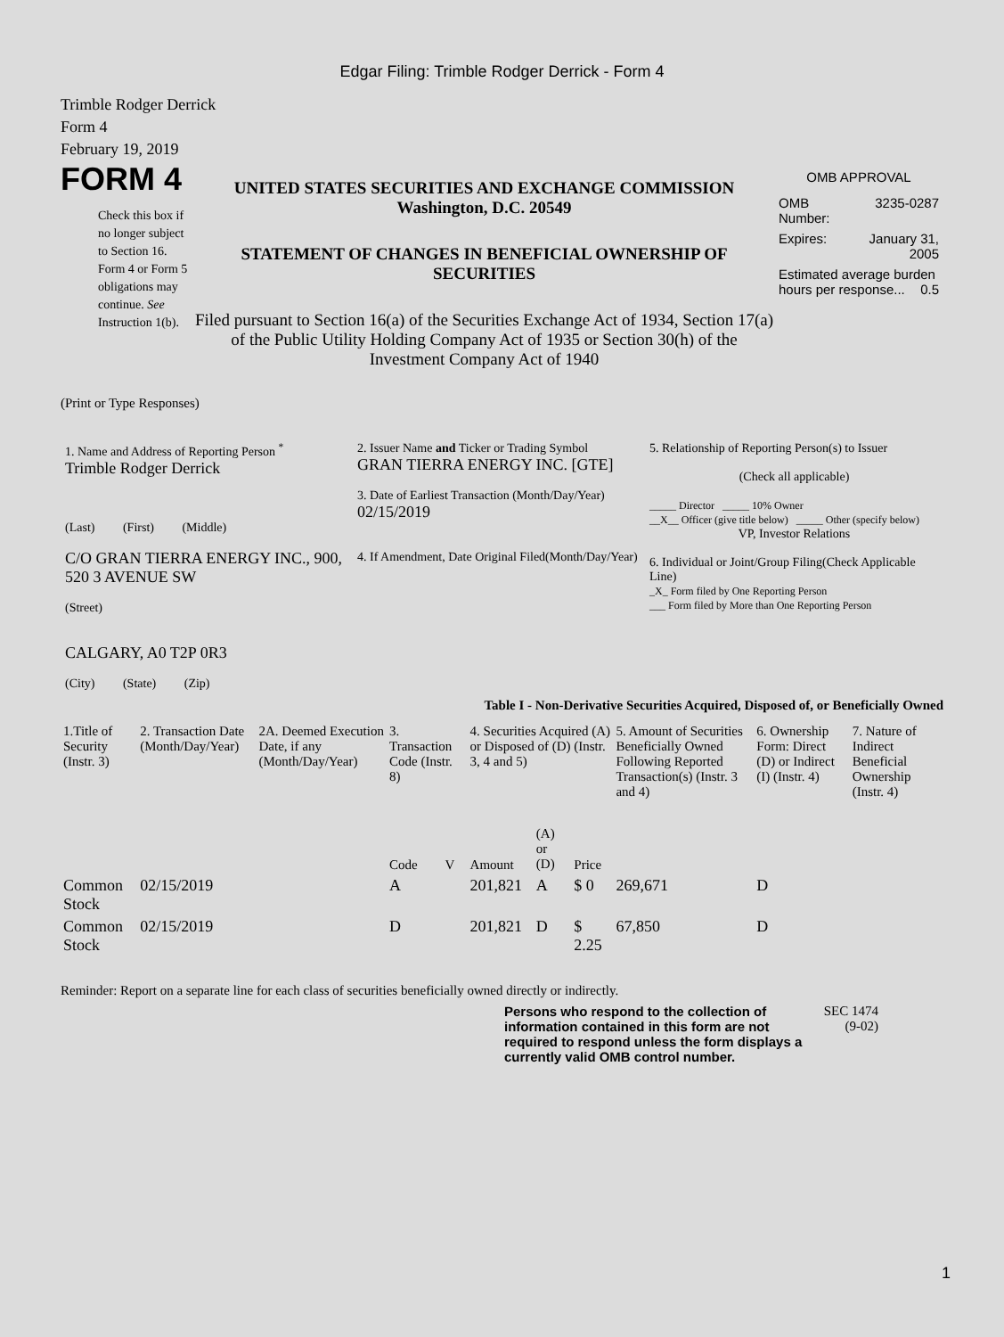Edgar Filing: Trimble Rodger Derrick - Form 4
Trimble Rodger Derrick
Form 4
February 19, 2019
FORM 4
Check this box if no longer subject to Section 16. Form 4 or Form 5 obligations may continue. See Instruction 1(b).
UNITED STATES SECURITIES AND EXCHANGE COMMISSION
Washington, D.C. 20549
STATEMENT OF CHANGES IN BENEFICIAL OWNERSHIP OF SECURITIES
Filed pursuant to Section 16(a) of the Securities Exchange Act of 1934, Section 17(a) of the Public Utility Holding Company Act of 1935 or Section 30(h) of the Investment Company Act of 1940
OMB APPROVAL
| OMB Number: | 3235-0287 |
| Expires: | January 31, 2005 |
| Estimated average burden hours per response... 0.5 | |
(Print or Type Responses)
| 1. Name and Address of Reporting Person <sup>*</sup> Trimble Rodger Derrick (Last) (First) (Middle) C/O GRAN TIERRA ENERGY INC., 900, 520 3 AVENUE SW (Street) CALGARY, A0 T2P 0R3 (City) (State) (Zip) | 2. Issuer Name and Ticker or Trading Symbol GRAN TIERRA ENERGY INC. [GTE] 3. Date of Earliest Transaction (Month/Day/Year) 02/15/2019 4. If Amendment, Date Original Filed(Month/Day/Year) | 5. Relationship of Reporting Person(s) to Issuer (Check all applicable) _____ Director _____ 10% Owner __X__ Officer (give title below) _____ Other (specify below) VP, Investor Relations 6. Individual or Joint/Group Filing(Check Applicable Line) _X_ Form filed by One Reporting Person ___ Form filed by More than One Reporting Person |
Table I - Non-Derivative Securities Acquired, Disposed of, or Beneficially Owned
| 1.Title of Security (Instr. 3) | 2. Transaction Date (Month/Day/Year) | 2A. Deemed Execution Date, if any (Month/Day/Year) | 3. Transaction Code (Instr. 8) | | 4. Securities Acquired (A) or Disposed of (D) (Instr. 3, 4 and 5) | | | 5. Amount of Securities Beneficially Owned Following Reported Transaction(s) (Instr. 3 and 4) | 6. Ownership Form: Direct (D) or Indirect (I) (Instr. 4) | 7. Nature of Indirect Beneficial Ownership (Instr. 4) |
| --- | --- | --- | --- | --- | --- | --- | --- | --- | --- | --- |
| | | | Code | V | Amount | (A) or (D) | Price | | | |
| Common Stock | 02/15/2019 | | A | | 201,821 | A | $ 0 | 269,671 | D | |
| Common Stock | 02/15/2019 | | D | | 201,821 | D | $ 2.25 | 67,850 | D | |
Reminder: Report on a separate line for each class of securities beneficially owned directly or indirectly.
Persons who respond to the collection of information contained in this form are not required to respond unless the form displays a currently valid OMB control number.
SEC 1474 (9-02)
1